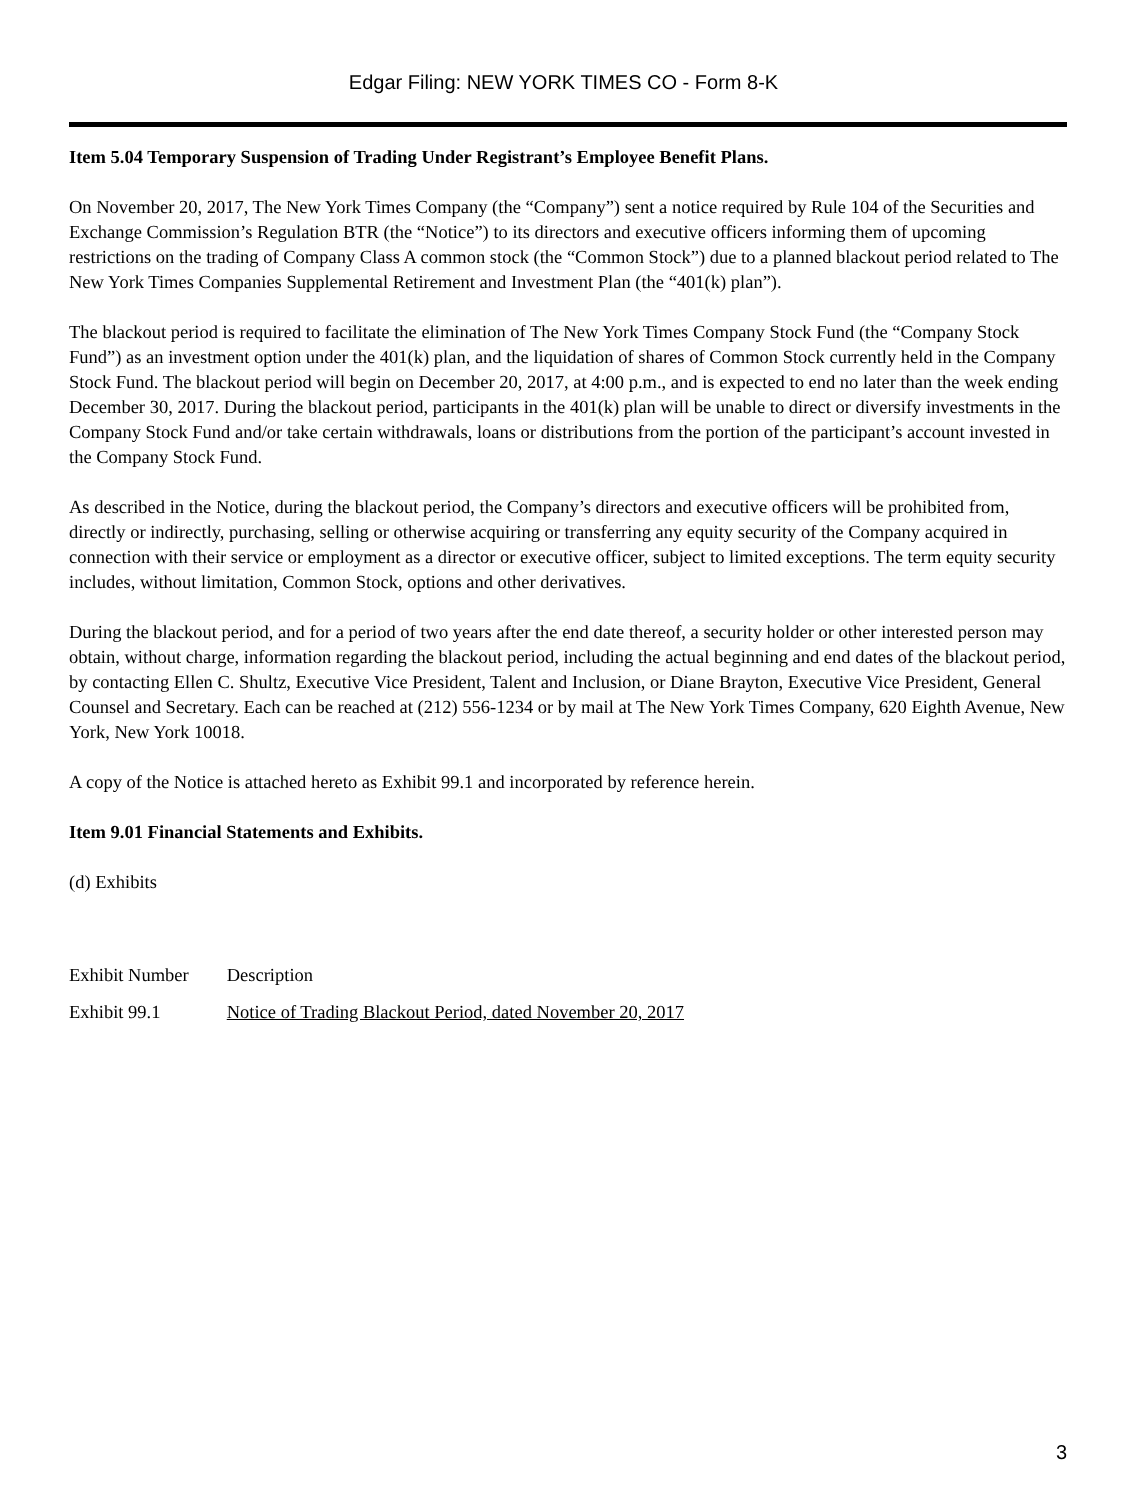Edgar Filing: NEW YORK TIMES CO - Form 8-K
Item 5.04 Temporary Suspension of Trading Under Registrant’s Employee Benefit Plans.
On November 20, 2017, The New York Times Company (the “Company”) sent a notice required by Rule 104 of the Securities and Exchange Commission’s Regulation BTR (the “Notice”) to its directors and executive officers informing them of upcoming restrictions on the trading of Company Class A common stock (the “Common Stock”) due to a planned blackout period related to The New York Times Companies Supplemental Retirement and Investment Plan (the “401(k) plan”).
The blackout period is required to facilitate the elimination of The New York Times Company Stock Fund (the “Company Stock Fund”) as an investment option under the 401(k) plan, and the liquidation of shares of Common Stock currently held in the Company Stock Fund. The blackout period will begin on December 20, 2017, at 4:00 p.m., and is expected to end no later than the week ending December 30, 2017. During the blackout period, participants in the 401(k) plan will be unable to direct or diversify investments in the Company Stock Fund and/or take certain withdrawals, loans or distributions from the portion of the participant’s account invested in the Company Stock Fund.
As described in the Notice, during the blackout period, the Company’s directors and executive officers will be prohibited from, directly or indirectly, purchasing, selling or otherwise acquiring or transferring any equity security of the Company acquired in connection with their service or employment as a director or executive officer, subject to limited exceptions. The term equity security includes, without limitation, Common Stock, options and other derivatives.
During the blackout period, and for a period of two years after the end date thereof, a security holder or other interested person may obtain, without charge, information regarding the blackout period, including the actual beginning and end dates of the blackout period, by contacting Ellen C. Shultz, Executive Vice President, Talent and Inclusion, or Diane Brayton, Executive Vice President, General Counsel and Secretary. Each can be reached at (212) 556-1234 or by mail at The New York Times Company, 620 Eighth Avenue, New York, New York 10018.
A copy of the Notice is attached hereto as Exhibit 99.1 and incorporated by reference herein.
Item 9.01 Financial Statements and Exhibits.
(d) Exhibits
| Exhibit Number | Description |
| Exhibit 99.1 | Notice of Trading Blackout Period, dated November 20, 2017 |
3